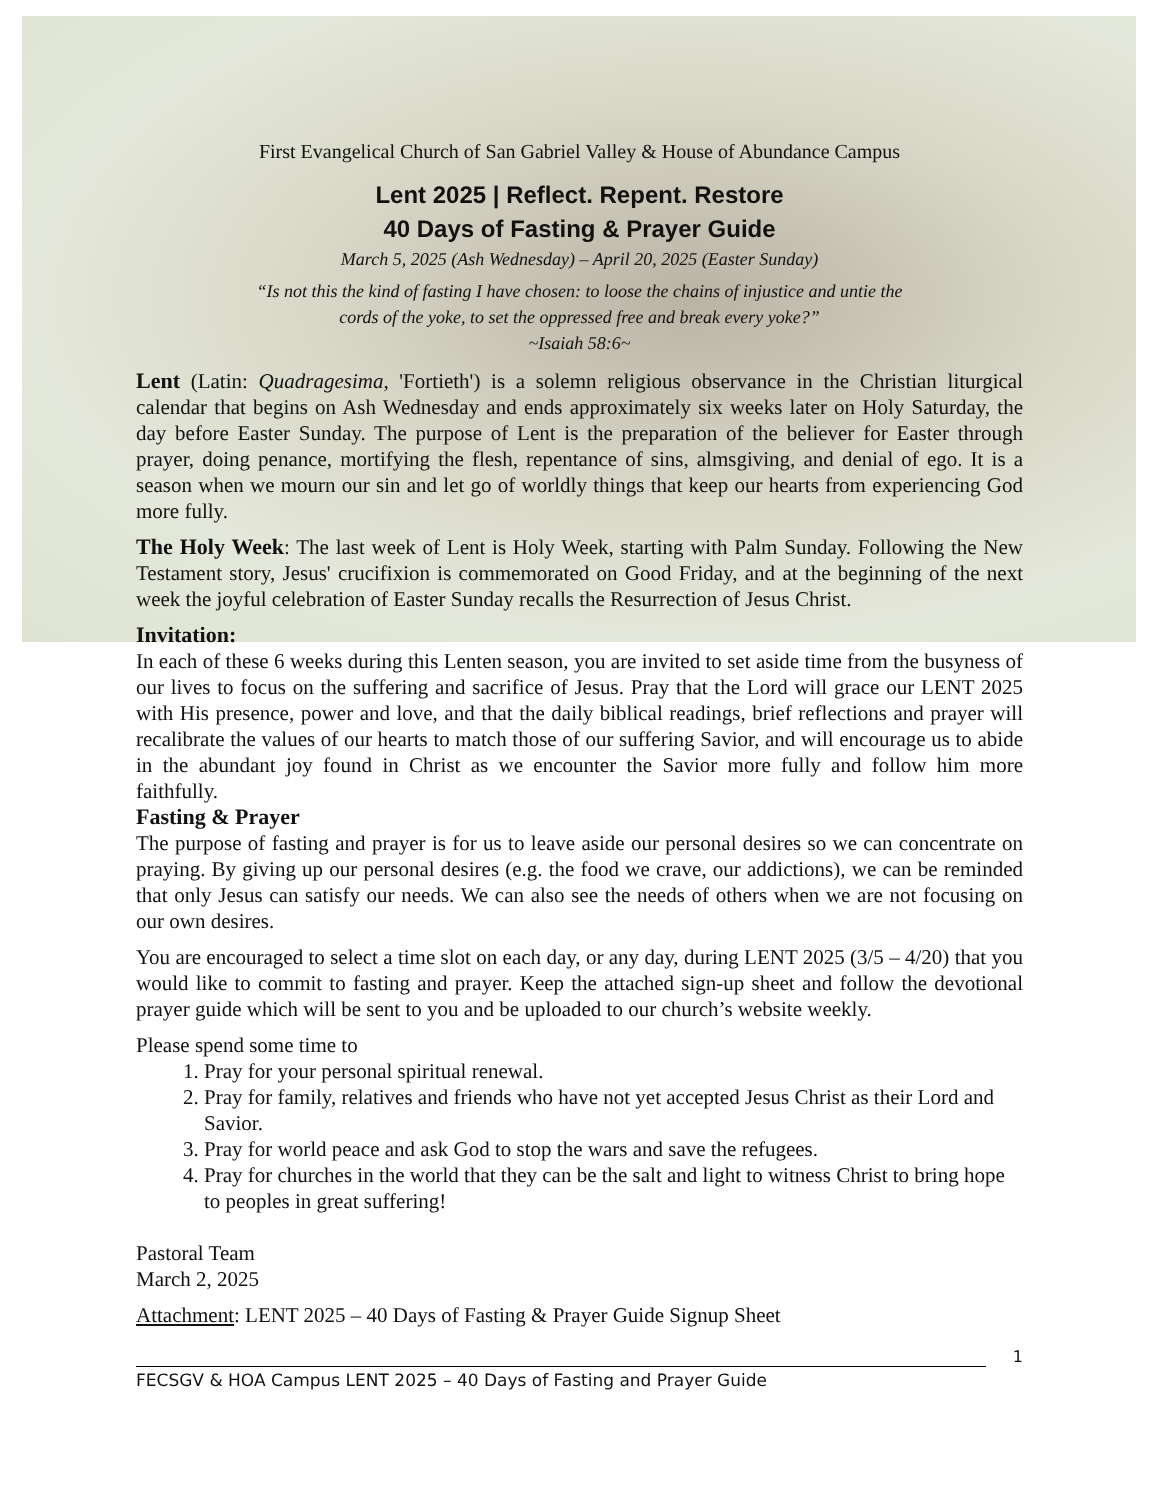First Evangelical Church of San Gabriel Valley & House of Abundance Campus
Lent 2025 | Reflect. Repent. Restore
40 Days of Fasting & Prayer Guide
March 5, 2025 (Ash Wednesday) – April 20, 2025 (Easter Sunday)
“Is not this the kind of fasting I have chosen: to loose the chains of injustice and untie the
cords of the yoke, to set the oppressed free and break every yoke?”
~Isaiah 58:6~
Lent (Latin: Quadragesima, 'Fortieth') is a solemn religious observance in the Christian liturgical calendar that begins on Ash Wednesday and ends approximately six weeks later on Holy Saturday, the day before Easter Sunday. The purpose of Lent is the preparation of the believer for Easter through prayer, doing penance, mortifying the flesh, repentance of sins, almsgiving, and denial of ego. It is a season when we mourn our sin and let go of worldly things that keep our hearts from experiencing God more fully.
The Holy Week: The last week of Lent is Holy Week, starting with Palm Sunday. Following the New Testament story, Jesus' crucifixion is commemorated on Good Friday, and at the beginning of the next week the joyful celebration of Easter Sunday recalls the Resurrection of Jesus Christ.
Invitation:
In each of these 6 weeks during this Lenten season, you are invited to set aside time from the busyness of our lives to focus on the suffering and sacrifice of Jesus. Pray that the Lord will grace our LENT 2025 with His presence, power and love, and that the daily biblical readings, brief reflections and prayer will recalibrate the values of our hearts to match those of our suffering Savior, and will encourage us to abide in the abundant joy found in Christ as we encounter the Savior more fully and follow him more faithfully.
Fasting & Prayer
The purpose of fasting and prayer is for us to leave aside our personal desires so we can concentrate on praying. By giving up our personal desires (e.g. the food we crave, our addictions), we can be reminded that only Jesus can satisfy our needs. We can also see the needs of others when we are not focusing on our own desires.
You are encouraged to select a time slot on each day, or any day, during LENT 2025 (3/5 – 4/20) that you would like to commit to fasting and prayer. Keep the attached sign-up sheet and follow the devotional prayer guide which will be sent to you and be uploaded to our church’s website weekly.
Please spend some time to
1. Pray for your personal spiritual renewal.
2. Pray for family, relatives and friends who have not yet accepted Jesus Christ as their Lord and Savior.
3. Pray for world peace and ask God to stop the wars and save the refugees.
4. Pray for churches in the world that they can be the salt and light to witness Christ to bring hope to peoples in great suffering!
Pastoral Team
March 2, 2025
Attachment: LENT 2025 – 40 Days of Fasting & Prayer Guide Signup Sheet
1
FECSGV & HOA Campus LENT 2025 – 40 Days of Fasting and Prayer Guide